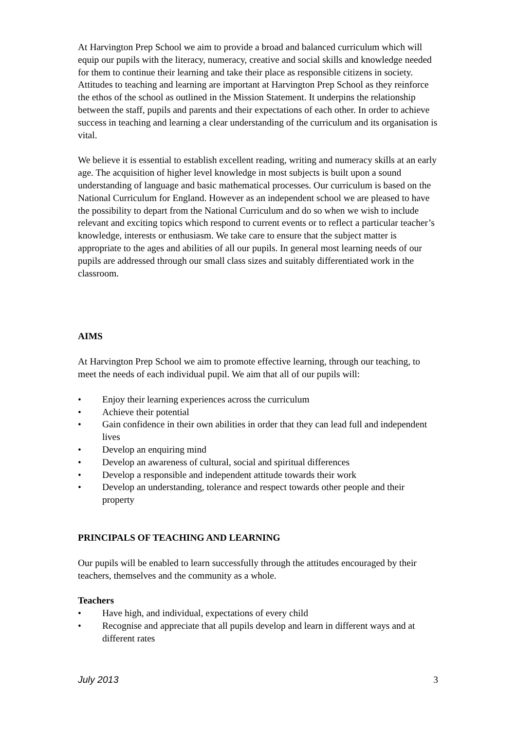At Harvington Prep School we aim to provide a broad and balanced curriculum which will equip our pupils with the literacy, numeracy, creative and social skills and knowledge needed for them to continue their learning and take their place as responsible citizens in society. Attitudes to teaching and learning are important at Harvington Prep School as they reinforce the ethos of the school as outlined in the Mission Statement. It underpins the relationship between the staff, pupils and parents and their expectations of each other. In order to achieve success in teaching and learning a clear understanding of the curriculum and its organisation is vital.
We believe it is essential to establish excellent reading, writing and numeracy skills at an early age. The acquisition of higher level knowledge in most subjects is built upon a sound understanding of language and basic mathematical processes. Our curriculum is based on the National Curriculum for England. However as an independent school we are pleased to have the possibility to depart from the National Curriculum and do so when we wish to include relevant and exciting topics which respond to current events or to reflect a particular teacher’s knowledge, interests or enthusiasm. We take care to ensure that the subject matter is appropriate to the ages and abilities of all our pupils. In general most learning needs of our pupils are addressed through our small class sizes and suitably differentiated work in the classroom.
AIMS
At Harvington Prep School we aim to promote effective learning, through our teaching, to meet the needs of each individual pupil. We aim that all of our pupils will:
• Enjoy their learning experiences across the curriculum
• Achieve their potential
• Gain confidence in their own abilities in order that they can lead full and independent lives
• Develop an enquiring mind
• Develop an awareness of cultural, social and spiritual differences
• Develop a responsible and independent attitude towards their work
• Develop an understanding, tolerance and respect towards other people and their property
PRINCIPALS OF TEACHING AND LEARNING
Our pupils will be enabled to learn successfully through the attitudes encouraged by their teachers, themselves and the community as a whole.
Teachers
• Have high, and individual, expectations of every child
• Recognise and appreciate that all pupils develop and learn in different ways and at different rates
July 2013 3